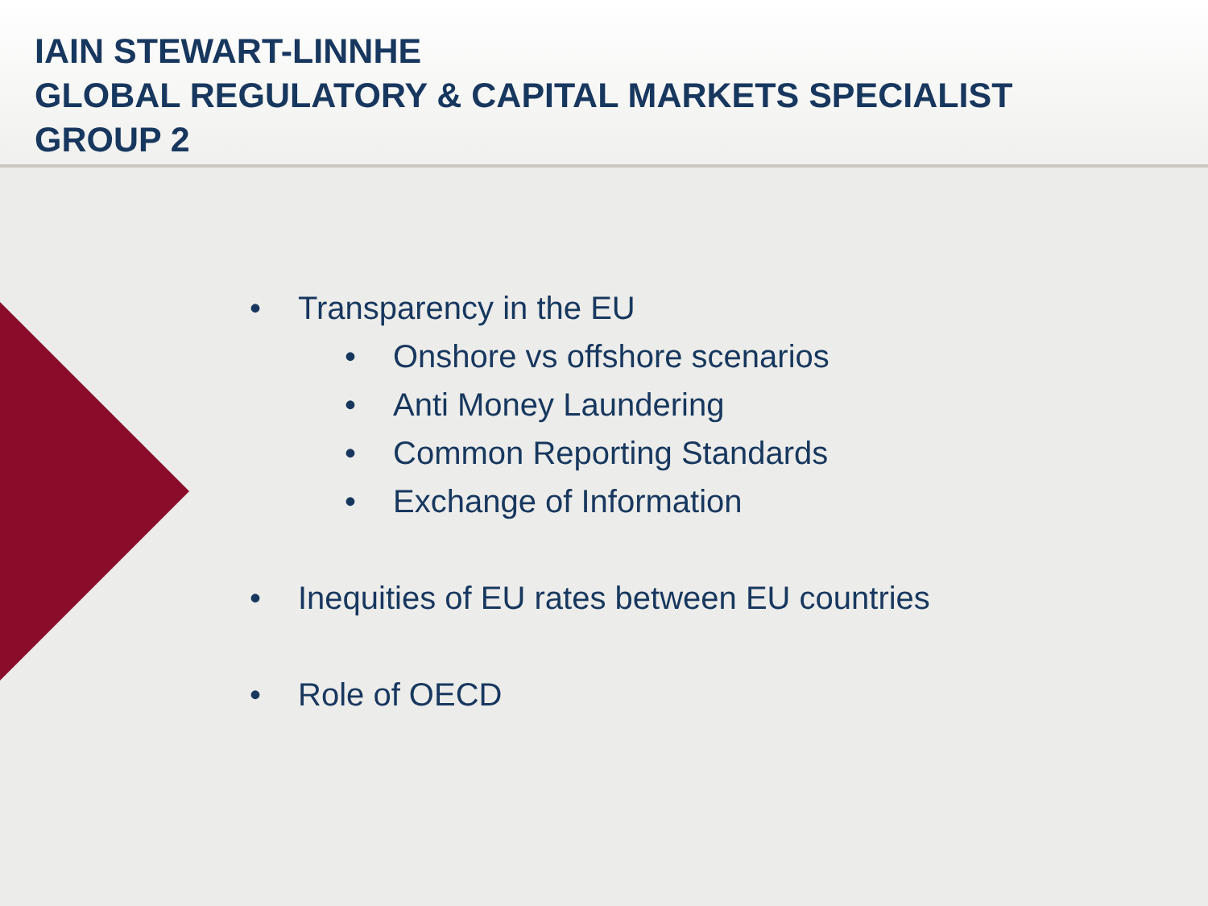IAIN STEWART-LINNHE
GLOBAL REGULATORY & CAPITAL MARKETS SPECIALIST
GROUP 2
• Transparency in the EU
• Onshore vs offshore scenarios
• Anti Money Laundering
• Common Reporting Standards
• Exchange of Information
• Inequities of EU rates between EU countries
• Role of OECD